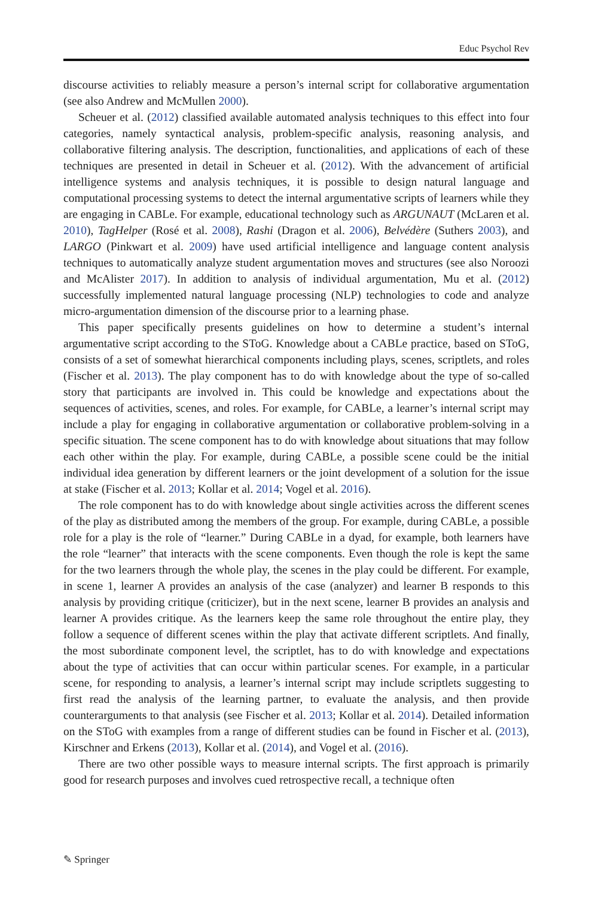Educ Psychol Rev
discourse activities to reliably measure a person’s internal script for collaborative argumentation (see also Andrew and McMullen 2000).
Scheuer et al. (2012) classified available automated analysis techniques to this effect into four categories, namely syntactical analysis, problem-specific analysis, reasoning analysis, and collaborative filtering analysis. The description, functionalities, and applications of each of these techniques are presented in detail in Scheuer et al. (2012). With the advancement of artificial intelligence systems and analysis techniques, it is possible to design natural language and computational processing systems to detect the internal argumentative scripts of learners while they are engaging in CABLe. For example, educational technology such as ARGUNAUT (McLaren et al. 2010), TagHelper (Rosé et al. 2008), Rashi (Dragon et al. 2006), Belvédère (Suthers 2003), and LARGO (Pinkwart et al. 2009) have used artificial intelligence and language content analysis techniques to automatically analyze student argumentation moves and structures (see also Noroozi and McAlister 2017). In addition to analysis of individual argumentation, Mu et al. (2012) successfully implemented natural language processing (NLP) technologies to code and analyze micro-argumentation dimension of the discourse prior to a learning phase.
This paper specifically presents guidelines on how to determine a student’s internal argumentative script according to the SToG. Knowledge about a CABLe practice, based on SToG, consists of a set of somewhat hierarchical components including plays, scenes, scriptlets, and roles (Fischer et al. 2013). The play component has to do with knowledge about the type of so-called story that participants are involved in. This could be knowledge and expectations about the sequences of activities, scenes, and roles. For example, for CABLe, a learner’s internal script may include a play for engaging in collaborative argumentation or collaborative problem-solving in a specific situation. The scene component has to do with knowledge about situations that may follow each other within the play. For example, during CABLe, a possible scene could be the initial individual idea generation by different learners or the joint development of a solution for the issue at stake (Fischer et al. 2013; Kollar et al. 2014; Vogel et al. 2016).
The role component has to do with knowledge about single activities across the different scenes of the play as distributed among the members of the group. For example, during CABLe, a possible role for a play is the role of “learner.” During CABLe in a dyad, for example, both learners have the role “learner” that interacts with the scene components. Even though the role is kept the same for the two learners through the whole play, the scenes in the play could be different. For example, in scene 1, learner A provides an analysis of the case (analyzer) and learner B responds to this analysis by providing critique (criticizer), but in the next scene, learner B provides an analysis and learner A provides critique. As the learners keep the same role throughout the entire play, they follow a sequence of different scenes within the play that activate different scriptlets. And finally, the most subordinate component level, the scriptlet, has to do with knowledge and expectations about the type of activities that can occur within particular scenes. For example, in a particular scene, for responding to analysis, a learner’s internal script may include scriptlets suggesting to first read the analysis of the learning partner, to evaluate the analysis, and then provide counterarguments to that analysis (see Fischer et al. 2013; Kollar et al. 2014). Detailed information on the SToG with examples from a range of different studies can be found in Fischer et al. (2013), Kirschner and Erkens (2013), Kollar et al. (2014), and Vogel et al. (2016).
There are two other possible ways to measure internal scripts. The first approach is primarily good for research purposes and involves cued retrospective recall, a technique often
✎ Springer